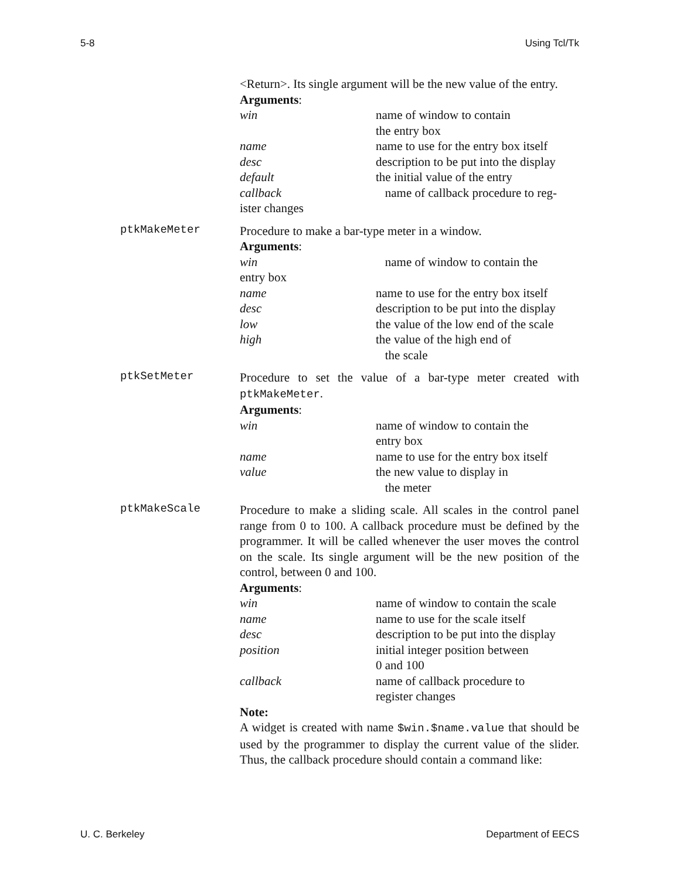5-8 Using Tcl/Tk
<Return>. Its single argument will be the new value of the entry.
Arguments:
win name of window to contain
the entry box
name name to use for the entry box itself
desc description to be put into the display
default the initial value of the entry
callback name of callback procedure to reg-
ister changes
ptkMakeMeter
Procedure to make a bar-type meter in a window.
Arguments:
win name of window to contain the
entry box
name name to use for the entry box itself
desc description to be put into the display
low the value of the low end of the scale
high the value of the high end of
the scale
ptkSetMeter
Procedure to set the value of a bar-type meter created with ptkMakeMeter.
Arguments:
win name of window to contain the
entry box
name name to use for the entry box itself
value the new value to display in
the meter
ptkMakeScale
Procedure to make a sliding scale. All scales in the control panel range from 0 to 100. A callback procedure must be defined by the programmer. It will be called whenever the user moves the control on the scale. Its single argument will be the new position of the control, between 0 and 100.
Arguments:
win name of window to contain the scale
name name to use for the scale itself
desc description to be put into the display
position initial integer position between
0 and 100
callback name of callback procedure to
register changes
Note:
A widget is created with name $win.$name.value that should be used by the programmer to display the current value of the slider. Thus, the callback procedure should contain a command like:
U. C. Berkeley Department of EECS